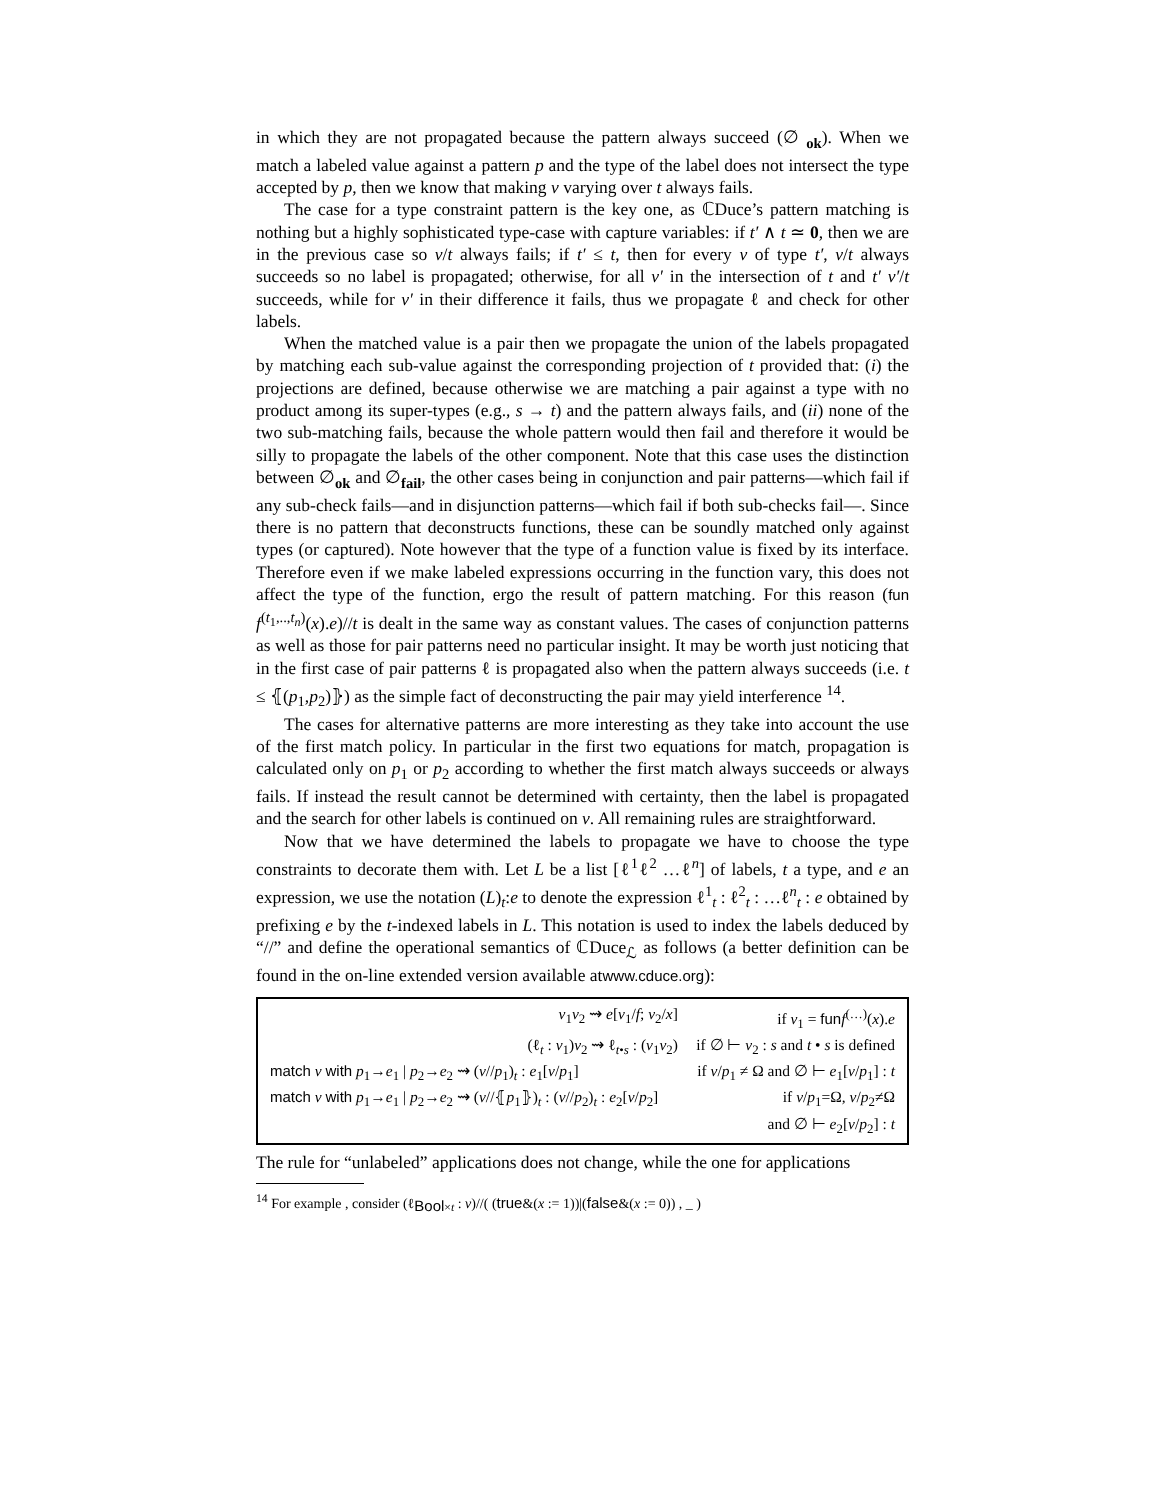in which they are not propagated because the pattern always succeed (∅ <sub>ok</sub>). When we match a labeled value against a pattern p and the type of the label does not intersect the type accepted by p, then we know that making v varying over t always fails.
The case for a type constraint pattern is the key one, as ℂDuce’s pattern matching is nothing but a highly sophisticated type-case with capture variables: if t′ ∧ t ≃ 0, then we are in the previous case so v/t always fails; if t′ ≤ t, then for every v of type t′, v/t always succeeds so no label is propagated; otherwise, for all v′ in the intersection of t and t′ v′/t succeeds, while for v′ in their difference it fails, thus we propagate ℓ and check for other labels.
When the matched value is a pair then we propagate the union of the labels propagated by matching each sub-value against the corresponding projection of t provided that: (i) the projections are defined, because otherwise we are matching a pair against a type with no product among its super-types (e.g., s → t) and the pattern always fails, and (ii) none of the two sub-matching fails, because the whole pattern would then fail and therefore it would be silly to propagate the labels of the other component. Note that this case uses the distinction between ∅<sub>ok</sub> and ∅<sub>fail</sub>, the other cases being in conjunction and pair patterns—which fail if any sub-check fails—and in disjunction patterns—which fail if both sub-checks fail—. Since there is no pattern that deconstructs functions, these can be soundly matched only against types (or captured). Note however that the type of a function value is fixed by its interface. Therefore even if we make labeled expressions occurring in the function vary, this does not affect the type of the function, ergo the result of pattern matching. For this reason (fun f<sup>(t<sub>1</sub>,..,t<sub>n</sub>)</sup>(x).e)//t is dealt in the same way as constant values. The cases of conjunction patterns as well as those for pair patterns need no particular insight. It may be worth just noticing that in the first case of pair patterns ℓ is propagated also when the pattern always succeeds (i.e. t ≤ ⦃(p<sub>1</sub>,p<sub>2</sub>)⦄) as the simple fact of deconstructing the pair may yield interference <sup>14</sup>.
The cases for alternative patterns are more interesting as they take into account the use of the first match policy. In particular in the first two equations for match, propagation is calculated only on p<sub>1</sub> or p<sub>2</sub> according to whether the first match always succeeds or always fails. If instead the result cannot be determined with certainty, then the label is propagated and the search for other labels is continued on v. All remaining rules are straightforward.
Now that we have determined the labels to propagate we have to choose the type constraints to decorate them with. Let L be a list [ℓ<sup>1</sup>ℓ<sup>2</sup> …ℓ<sup>n</sup>] of labels, t a type, and e an expression, we use the notation (L)<sub>t</sub>:e to denote the expression ℓ<sup>1</sup><sub>t</sub> : ℓ<sup>2</sup><sub>t</sub> : …ℓ<sup>n</sup><sub>t</sub> : e obtained by prefixing e by the t-indexed labels in L. This notation is used to index the labels deduced by “//” and define the operational semantics of ℂDuce<sub>ℒ</sub> as follows (a better definition can be found in the on-line extended version available atwww.cduce.org):
| v<sub>1</sub> v<sub>2</sub> ⇝ e [ v<sub>1</sub>/ f ; v<sub>2</sub>/ x ] | if v<sub>1</sub> = fun f<sup>(…)</sup>( x ). e |
| (ℓ<sub>t</sub> : v<sub>1</sub>) v<sub>2</sub> ⇝ ℓ<sub>t•s</sub> : ( v<sub>1</sub> v<sub>2</sub>) | if ∅ ⊢ v<sub>2</sub> : s and t • s is defined |
| match v with p<sub>1</sub>→ e<sub>1</sub> / p<sub>2</sub>→ e<sub>2</sub> ⇝ ( v // p<sub>1</sub>)<sub>t</sub> : e<sub>1</sub>[ v / p<sub>1</sub>] | if v / p<sub>1</sub> ≠ Ω and ∅ ⊢ e<sub>1</sub>[ v / p<sub>1</sub>] : t |
| match v with p<sub>1</sub>→ e<sub>1</sub> / p<sub>2</sub>→ e<sub>2</sub> ⇝ ( v //⦃ p<sub>1</sub>⦄)<sub>t</sub> : ( v // p<sub>2</sub>)<sub>t</sub> : e<sub>2</sub>[ v / p<sub>2</sub>] | if v / p<sub>1</sub>=Ω, v / p<sub>2</sub>≠Ω and ∅ ⊢ e<sub>2</sub>[ v / p<sub>2</sub>] : t |
The rule for “unlabeled” applications does not change, while the one for applications
<sup>14</sup> For example , consider (ℓ<sub>Bool×t</sub> : v)//( (true&(x := 1))|(false&(x := 0)) , _ )